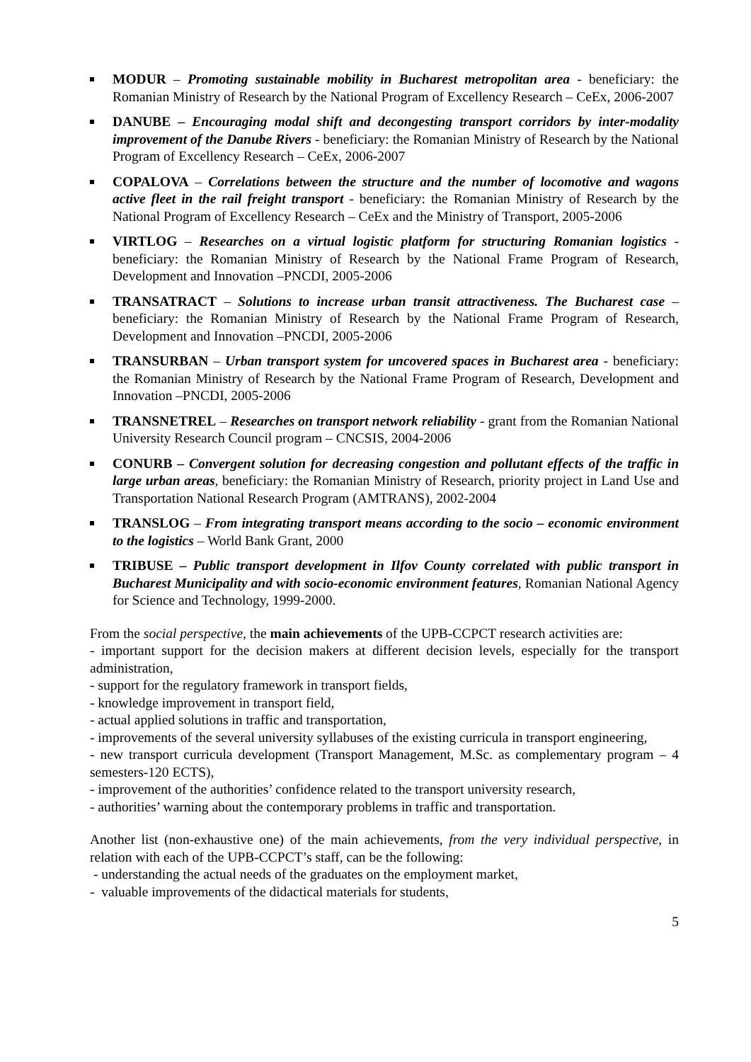MODUR – Promoting sustainable mobility in Bucharest metropolitan area - beneficiary: the Romanian Ministry of Research by the National Program of Excellency Research – CeEx, 2006-2007
DANUBE – Encouraging modal shift and decongesting transport corridors by inter-modality improvement of the Danube Rivers - beneficiary: the Romanian Ministry of Research by the National Program of Excellency Research – CeEx, 2006-2007
COPALOVA – Correlations between the structure and the number of locomotive and wagons active fleet in the rail freight transport - beneficiary: the Romanian Ministry of Research by the National Program of Excellency Research – CeEx and the Ministry of Transport, 2005-2006
VIRTLOG – Researches on a virtual logistic platform for structuring Romanian logistics - beneficiary: the Romanian Ministry of Research by the National Frame Program of Research, Development and Innovation –PNCDI, 2005-2006
TRANSATRACT – Solutions to increase urban transit attractiveness. The Bucharest case – beneficiary: the Romanian Ministry of Research by the National Frame Program of Research, Development and Innovation –PNCDI, 2005-2006
TRANSURBAN – Urban transport system for uncovered spaces in Bucharest area - beneficiary: the Romanian Ministry of Research by the National Frame Program of Research, Development and Innovation –PNCDI, 2005-2006
TRANSNETREL – Researches on transport network reliability - grant from the Romanian National University Research Council program – CNCSIS, 2004-2006
CONURB – Convergent solution for decreasing congestion and pollutant effects of the traffic in large urban areas, beneficiary: the Romanian Ministry of Research, priority project in Land Use and Transportation National Research Program (AMTRANS), 2002-2004
TRANSLOG – From integrating transport means according to the socio – economic environment to the logistics – World Bank Grant, 2000
TRIBUSE – Public transport development in Ilfov County correlated with public transport in Bucharest Municipality and with socio-economic environment features, Romanian National Agency for Science and Technology, 1999-2000.
From the social perspective, the main achievements of the UPB-CCPCT research activities are:
- important support for the decision makers at different decision levels, especially for the transport administration,
- support for the regulatory framework in transport fields,
- knowledge improvement in transport field,
- actual applied solutions in traffic and transportation,
- improvements of the several university syllabuses of the existing curricula in transport engineering,
- new transport curricula development (Transport Management, M.Sc. as complementary program – 4 semesters-120 ECTS),
- improvement of the authorities’ confidence related to the transport university research,
- authorities’ warning about the contemporary problems in traffic and transportation.
Another list (non-exhaustive one) of the main achievements, from the very individual perspective, in relation with each of the UPB-CCPCT’s staff, can be the following:
- understanding the actual needs of the graduates on the employment market,
- valuable improvements of the didactical materials for students,
5